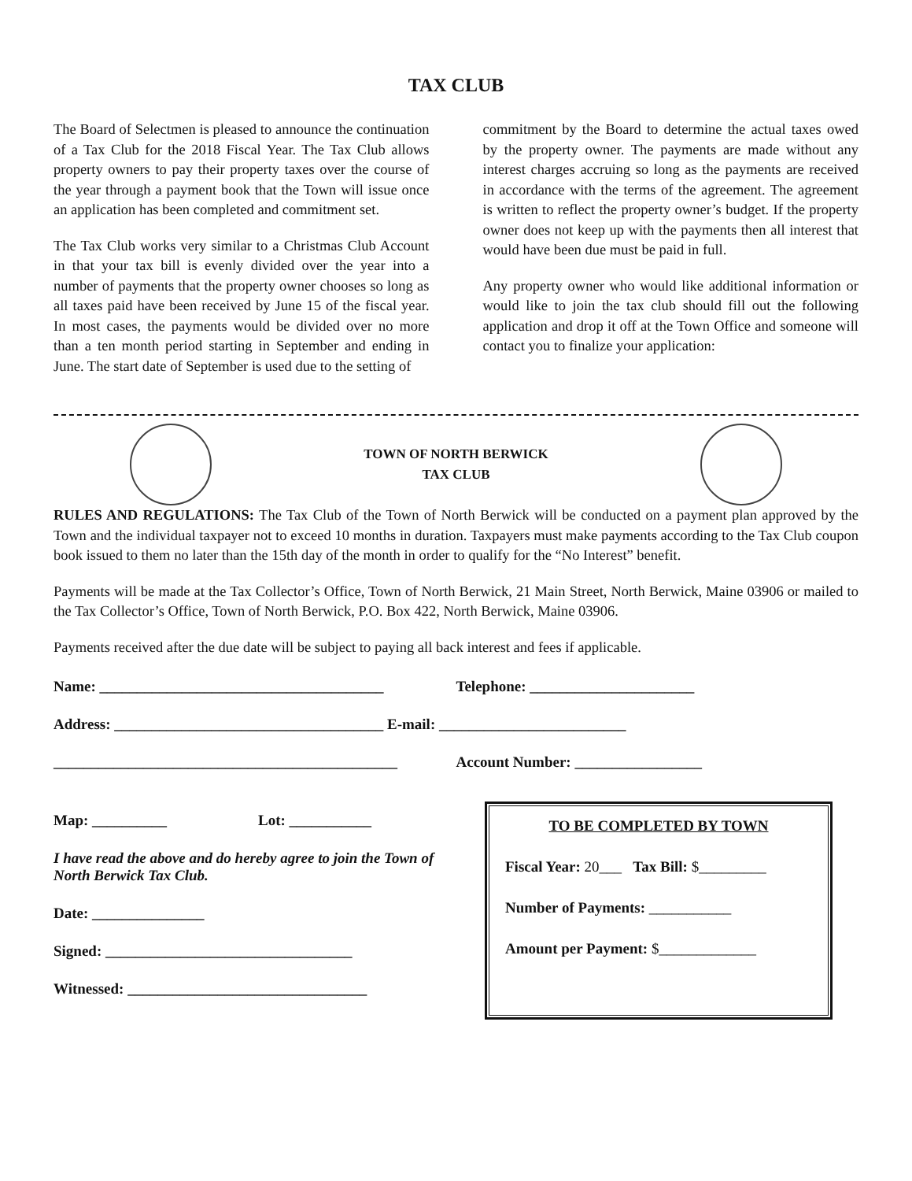TAX CLUB
The Board of Selectmen is pleased to announce the continuation of a Tax Club for the 2018 Fiscal Year. The Tax Club allows property owners to pay their property taxes over the course of the year through a payment book that the Town will issue once an application has been completed and commitment set.
The Tax Club works very similar to a Christmas Club Account in that your tax bill is evenly divided over the year into a number of payments that the property owner chooses so long as all taxes paid have been received by June 15 of the fiscal year. In most cases, the payments would be divided over no more than a ten month period starting in September and ending in June. The start date of September is used due to the setting of
commitment by the Board to determine the actual taxes owed by the property owner. The payments are made without any interest charges accruing so long as the payments are received in accordance with the terms of the agreement. The agreement is written to reflect the property owner’s budget. If the property owner does not keep up with the payments then all interest that would have been due must be paid in full.
Any property owner who would like additional information or would like to join the tax club should fill out the following application and drop it off at the Town Office and someone will contact you to finalize your application:
TOWN OF NORTH BERWICK
TAX CLUB
RULES AND REGULATIONS: The Tax Club of the Town of North Berwick will be conducted on a payment plan approved by the Town and the individual taxpayer not to exceed 10 months in duration. Taxpayers must make payments according to the Tax Club coupon book issued to them no later than the 15th day of the month in order to qualify for the “No Interest” benefit.
Payments will be made at the Tax Collector’s Office, Town of North Berwick, 21 Main Street, North Berwick, Maine 03906 or mailed to the Tax Collector’s Office, Town of North Berwick, P.O. Box 422, North Berwick, Maine 03906.
Payments received after the due date will be subject to paying all back interest and fees if applicable.
Name: ______________________________________ Telephone: ______________________
Address: ____________________________________ E-mail: _________________________
______________________________________________ Account Number: _________________
Map: __________ Lot: ___________
I have read the above and do hereby agree to join the Town of North Berwick Tax Club.
Date: _______________
Signed: _________________________________
Witnessed: ________________________________
TO BE COMPLETED BY TOWN
Fiscal Year: 20___ Tax Bill: $_________
Number of Payments: ___________
Amount per Payment: $_____________